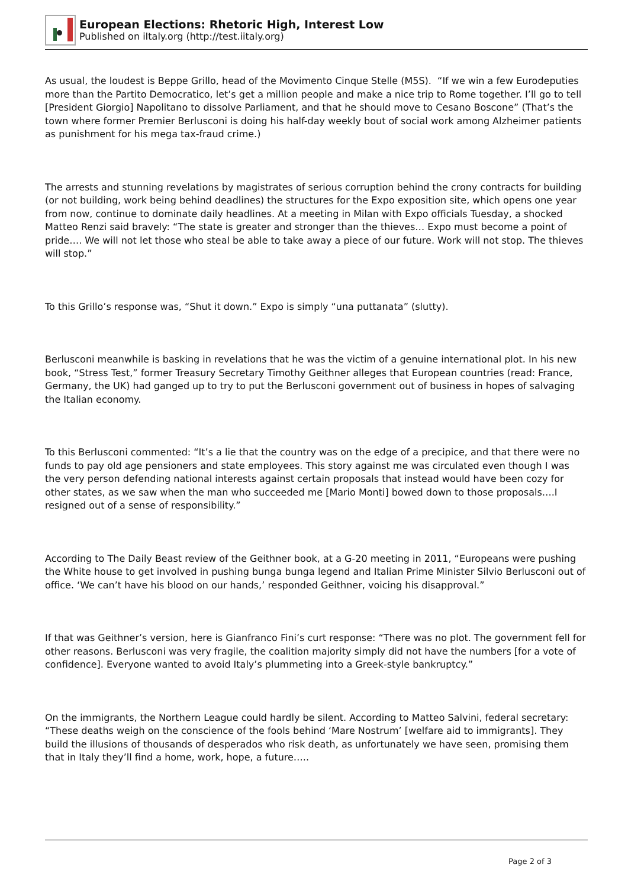European Elections: Rhetoric High, Interest Low
Published on iItaly.org (http://test.iitaly.org)
As usual, the loudest is Beppe Grillo, head of the Movimento Cinque Stelle (M5S). “If we win a few Eurodeputies more than the Partito Democratico, let’s get a million people and make a nice trip to Rome together. I’ll go to tell [President Giorgio] Napolitano to dissolve Parliament, and that he should move to Cesano Boscone” (That’s the town where former Premier Berlusconi is doing his half-day weekly bout of social work among Alzheimer patients as punishment for his mega tax-fraud crime.)
The arrests and stunning revelations by magistrates of serious corruption behind the crony contracts for building (or not building, work being behind deadlines) the structures for the Expo exposition site, which opens one year from now, continue to dominate daily headlines. At a meeting in Milan with Expo officials Tuesday, a shocked Matteo Renzi said bravely: “The state is greater and stronger than the thieves… Expo must become a point of pride…. We will not let those who steal be able to take away a piece of our future. Work will not stop. The thieves will stop.”
To this Grillo’s response was, “Shut it down.” Expo is simply “una puttanata” (slutty).
Berlusconi meanwhile is basking in revelations that he was the victim of a genuine international plot. In his new book, “Stress Test,” former Treasury Secretary Timothy Geithner alleges that European countries (read: France, Germany, the UK) had ganged up to try to put the Berlusconi government out of business in hopes of salvaging the Italian economy.
To this Berlusconi commented: “It’s a lie that the country was on the edge of a precipice, and that there were no funds to pay old age pensioners and state employees. This story against me was circulated even though I was the very person defending national interests against certain proposals that instead would have been cozy for other states, as we saw when the man who succeeded me [Mario Monti] bowed down to those proposals….I resigned out of a sense of responsibility.”
According to The Daily Beast review of the Geithner book, at a G-20 meeting in 2011, “Europeans were pushing the White house to get involved in pushing bunga bunga legend and Italian Prime Minister Silvio Berlusconi out of office. ‘We can’t have his blood on our hands,’ responded Geithner, voicing his disapproval.”
If that was Geithner’s version, here is Gianfranco Fini’s curt response: “There was no plot. The government fell for other reasons. Berlusconi was very fragile, the coalition majority simply did not have the numbers [for a vote of confidence]. Everyone wanted to avoid Italy’s plummeting into a Greek-style bankruptcy.”
On the immigrants, the Northern League could hardly be silent. According to Matteo Salvini, federal secretary: “These deaths weigh on the conscience of the fools behind ‘Mare Nostrum’ [welfare aid to immigrants]. They build the illusions of thousands of desperados who risk death, as unfortunately we have seen, promising them that in Italy they’ll find a home, work, hope, a future…..
Page 2 of 3